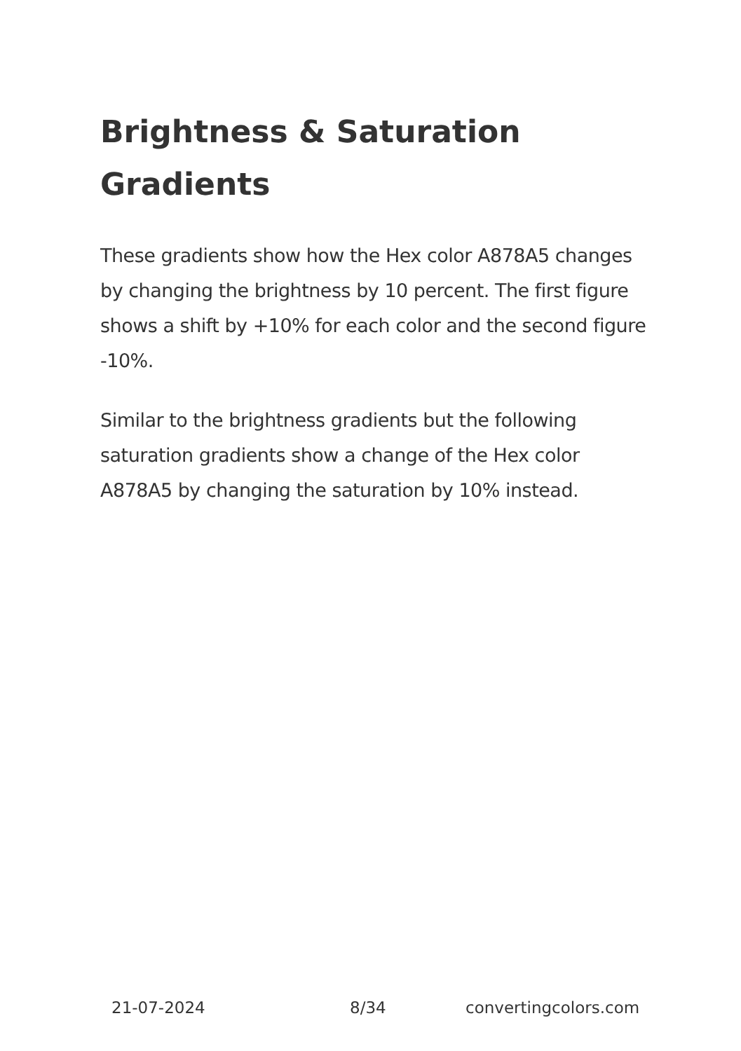Brightness & Saturation Gradients
These gradients show how the Hex color A878A5 changes by changing the brightness by 10 percent. The first figure shows a shift by +10% for each color and the second figure -10%.
Similar to the brightness gradients but the following saturation gradients show a change of the Hex color A878A5 by changing the saturation by 10% instead.
21-07-2024 8/34 convertingcolors.com